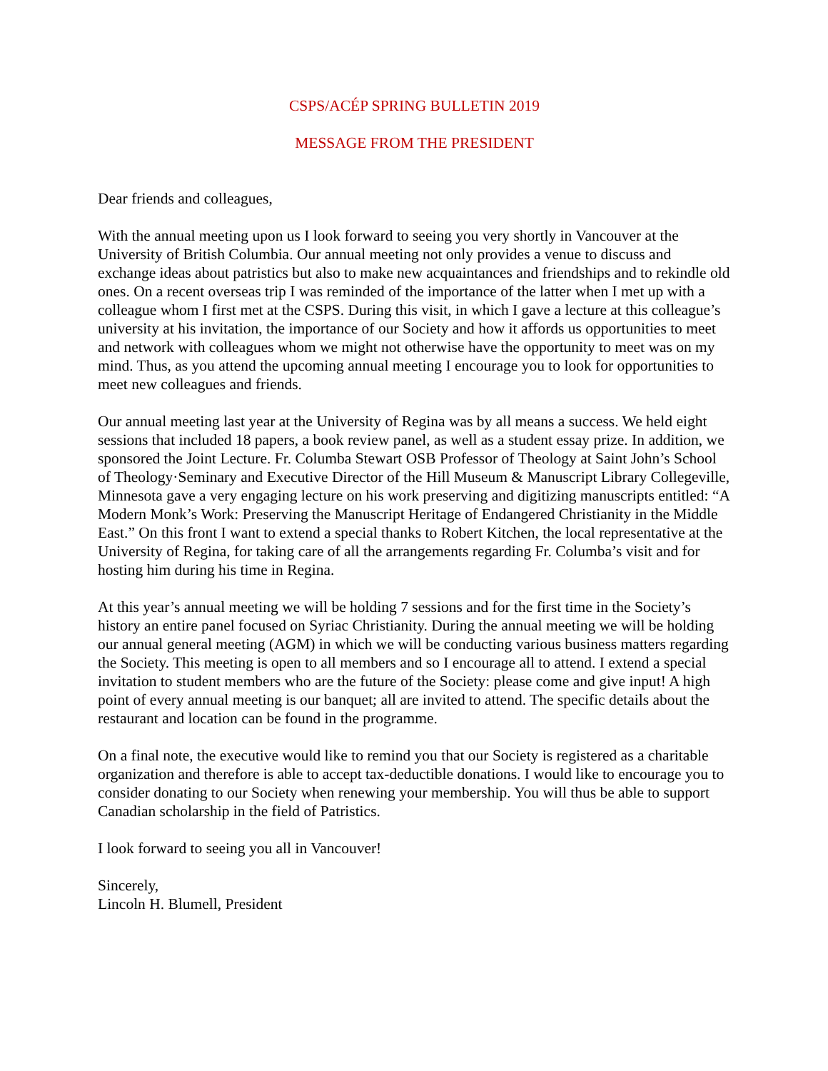CSPS/ACÉP SPRING BULLETIN 2019
MESSAGE FROM THE PRESIDENT
Dear friends and colleagues,
With the annual meeting upon us I look forward to seeing you very shortly in Vancouver at the University of British Columbia. Our annual meeting not only provides a venue to discuss and exchange ideas about patristics but also to make new acquaintances and friendships and to rekindle old ones. On a recent overseas trip I was reminded of the importance of the latter when I met up with a colleague whom I first met at the CSPS. During this visit, in which I gave a lecture at this colleague’s university at his invitation, the importance of our Society and how it affords us opportunities to meet and network with colleagues whom we might not otherwise have the opportunity to meet was on my mind. Thus, as you attend the upcoming annual meeting I encourage you to look for opportunities to meet new colleagues and friends.
Our annual meeting last year at the University of Regina was by all means a success. We held eight sessions that included 18 papers, a book review panel, as well as a student essay prize. In addition, we sponsored the Joint Lecture. Fr. Columba Stewart OSB Professor of Theology at Saint John’s School of Theology·Seminary and Executive Director of the Hill Museum & Manuscript Library Collegeville, Minnesota gave a very engaging lecture on his work preserving and digitizing manuscripts entitled: “A Modern Monk’s Work: Preserving the Manuscript Heritage of Endangered Christianity in the Middle East.” On this front I want to extend a special thanks to Robert Kitchen, the local representative at the University of Regina, for taking care of all the arrangements regarding Fr. Columba’s visit and for hosting him during his time in Regina.
At this year’s annual meeting we will be holding 7 sessions and for the first time in the Society’s history an entire panel focused on Syriac Christianity. During the annual meeting we will be holding our annual general meeting (AGM) in which we will be conducting various business matters regarding the Society. This meeting is open to all members and so I encourage all to attend. I extend a special invitation to student members who are the future of the Society: please come and give input! A high point of every annual meeting is our banquet; all are invited to attend. The specific details about the restaurant and location can be found in the programme.
On a final note, the executive would like to remind you that our Society is registered as a charitable organization and therefore is able to accept tax-deductible donations. I would like to encourage you to consider donating to our Society when renewing your membership. You will thus be able to support Canadian scholarship in the field of Patristics.
I look forward to seeing you all in Vancouver!
Sincerely,
Lincoln H. Blumell, President